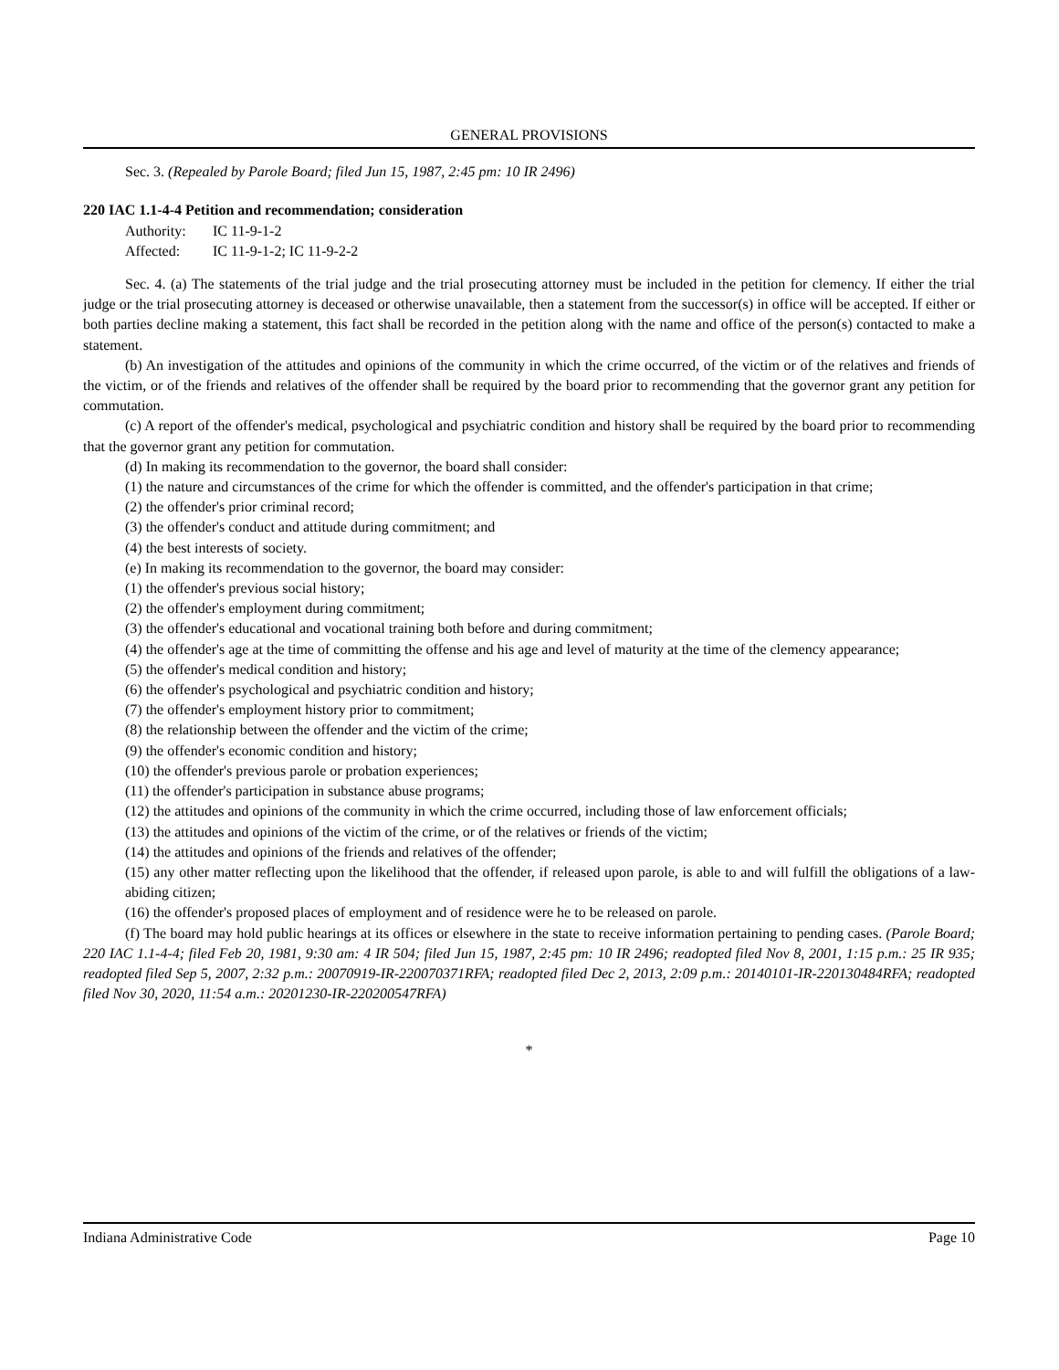GENERAL PROVISIONS
Sec. 3. (Repealed by Parole Board; filed Jun 15, 1987, 2:45 pm: 10 IR 2496)
220 IAC 1.1-4-4 Petition and recommendation; consideration
Authority: IC 11-9-1-2
Affected: IC 11-9-1-2; IC 11-9-2-2
Sec. 4. (a) The statements of the trial judge and the trial prosecuting attorney must be included in the petition for clemency. If either the trial judge or the trial prosecuting attorney is deceased or otherwise unavailable, then a statement from the successor(s) in office will be accepted. If either or both parties decline making a statement, this fact shall be recorded in the petition along with the name and office of the person(s) contacted to make a statement.
(b) An investigation of the attitudes and opinions of the community in which the crime occurred, of the victim or of the relatives and friends of the victim, or of the friends and relatives of the offender shall be required by the board prior to recommending that the governor grant any petition for commutation.
(c) A report of the offender's medical, psychological and psychiatric condition and history shall be required by the board prior to recommending that the governor grant any petition for commutation.
(d) In making its recommendation to the governor, the board shall consider:
(1) the nature and circumstances of the crime for which the offender is committed, and the offender's participation in that crime;
(2) the offender's prior criminal record;
(3) the offender's conduct and attitude during commitment; and
(4) the best interests of society.
(e) In making its recommendation to the governor, the board may consider:
(1) the offender's previous social history;
(2) the offender's employment during commitment;
(3) the offender's educational and vocational training both before and during commitment;
(4) the offender's age at the time of committing the offense and his age and level of maturity at the time of the clemency appearance;
(5) the offender's medical condition and history;
(6) the offender's psychological and psychiatric condition and history;
(7) the offender's employment history prior to commitment;
(8) the relationship between the offender and the victim of the crime;
(9) the offender's economic condition and history;
(10) the offender's previous parole or probation experiences;
(11) the offender's participation in substance abuse programs;
(12) the attitudes and opinions of the community in which the crime occurred, including those of law enforcement officials;
(13) the attitudes and opinions of the victim of the crime, or of the relatives or friends of the victim;
(14) the attitudes and opinions of the friends and relatives of the offender;
(15) any other matter reflecting upon the likelihood that the offender, if released upon parole, is able to and will fulfill the obligations of a law-abiding citizen;
(16) the offender's proposed places of employment and of residence were he to be released on parole.
(f) The board may hold public hearings at its offices or elsewhere in the state to receive information pertaining to pending cases. (Parole Board; 220 IAC 1.1-4-4; filed Feb 20, 1981, 9:30 am: 4 IR 504; filed Jun 15, 1987, 2:45 pm: 10 IR 2496; readopted filed Nov 8, 2001, 1:15 p.m.: 25 IR 935; readopted filed Sep 5, 2007, 2:32 p.m.: 20070919-IR-220070371RFA; readopted filed Dec 2, 2013, 2:09 p.m.: 20140101-IR-220130484RFA; readopted filed Nov 30, 2020, 11:54 a.m.: 20201230-IR-220200547RFA)
*
Indiana Administrative Code Page 10